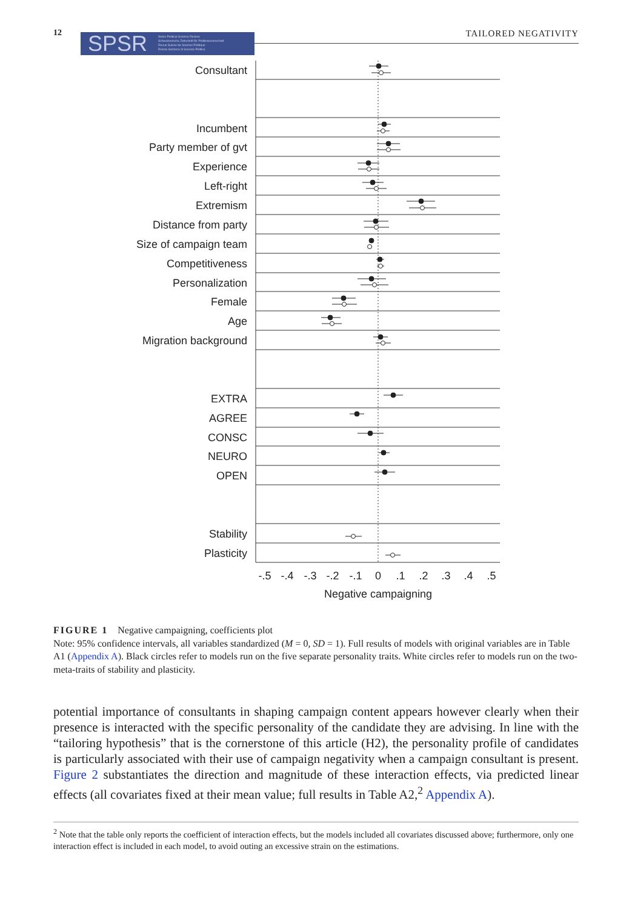12
SPSR Swiss Political Science Review
Schweizerische Zeitschrift für Politikwissenschaft
Revue Suisse de Science Politique
Rivista Svizzera di Scienza Politica
TAILORED NEGATIVITY
Consultant
Incumbent
Party member of gvt
Experience
Left-right
Extremism
Distance from party
Size of campaign team
Competitiveness
Personalization
Female
Age
Migration background
EXTRA
AGREE
CONSC
NEURO
OPEN
Stability
Plasticity
-.5
-.4
-.3
-.2
-.1
0
.1
.2
.3
.4
.5
Negative campaigning
FIGURE 1 Negative campaigning, coefficients plot
Note: 95% confidence intervals, all variables standardized (M = 0, SD = 1). Full results of models with original variables are in Table A1 (Appendix A). Black circles refer to models run on the five separate personality traits. White circles refer to models run on the two-meta-traits of stability and plasticity.
potential importance of consultants in shaping campaign content appears however clearly when their presence is interacted with the specific personality of the candidate they are advising. In line with the “tailoring hypothesis” that is the cornerstone of this article (H2), the personality profile of candidates is particularly associated with their use of campaign negativity when a campaign consultant is present. Figure 2 substantiates the direction and magnitude of these interaction effects, via predicted linear effects (all covariates fixed at their mean value; full results in Table A2,<sup>2</sup> Appendix A).
<sup>2</sup> Note that the table only reports the coefficient of interaction effects, but the models included all covariates discussed above; furthermore, only one interaction effect is included in each model, to avoid outing an excessive strain on the estimations.